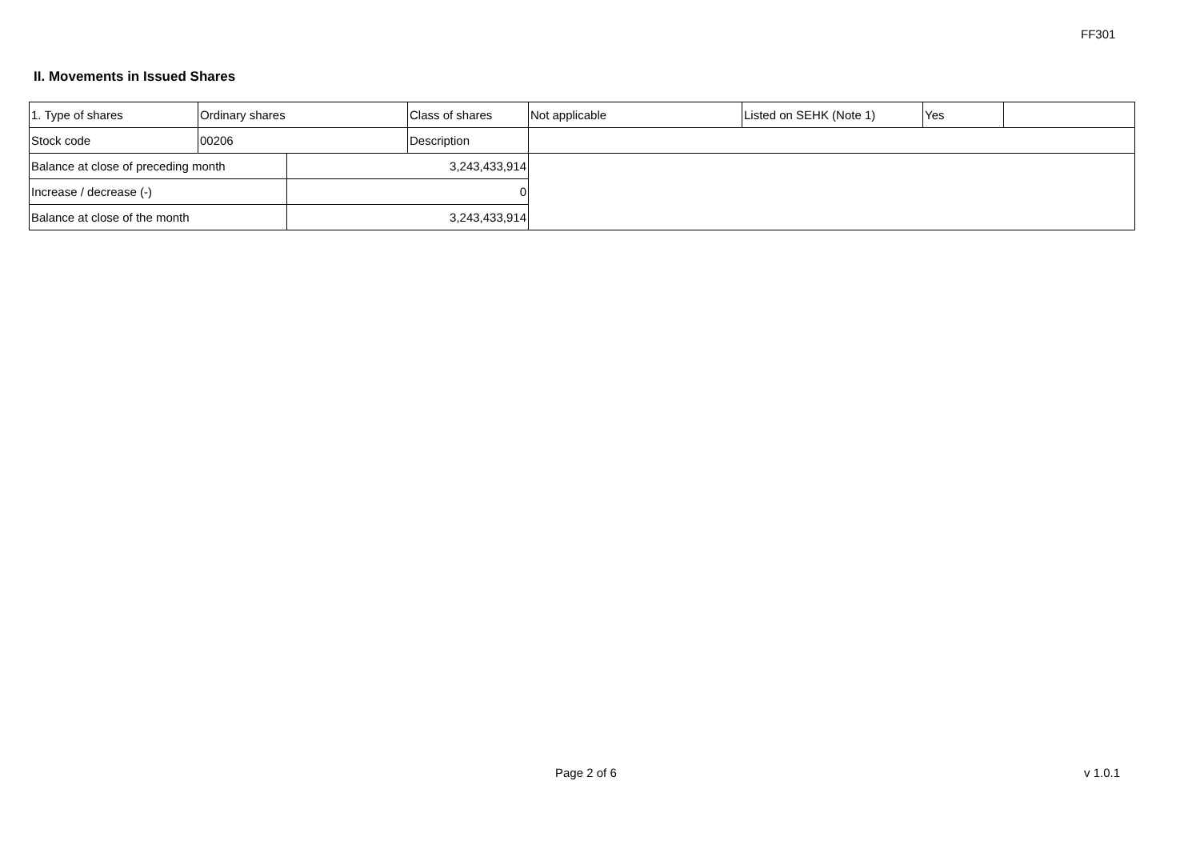FF301
II. Movements in Issued Shares
| 1. Type of shares | Ordinary shares | | Class of shares | Not applicable | Listed on SEHK (Note 1) | Yes | |
| Stock code | 00206 | | Description | | | | |
| Balance at close of preceding month | | 3,243,433,914 | | | | | |
| Increase / decrease (-) | | 0 | | | | | |
| Balance at close of the month | | 3,243,433,914 | | | | | |
Page 2 of 6 v 1.0.1